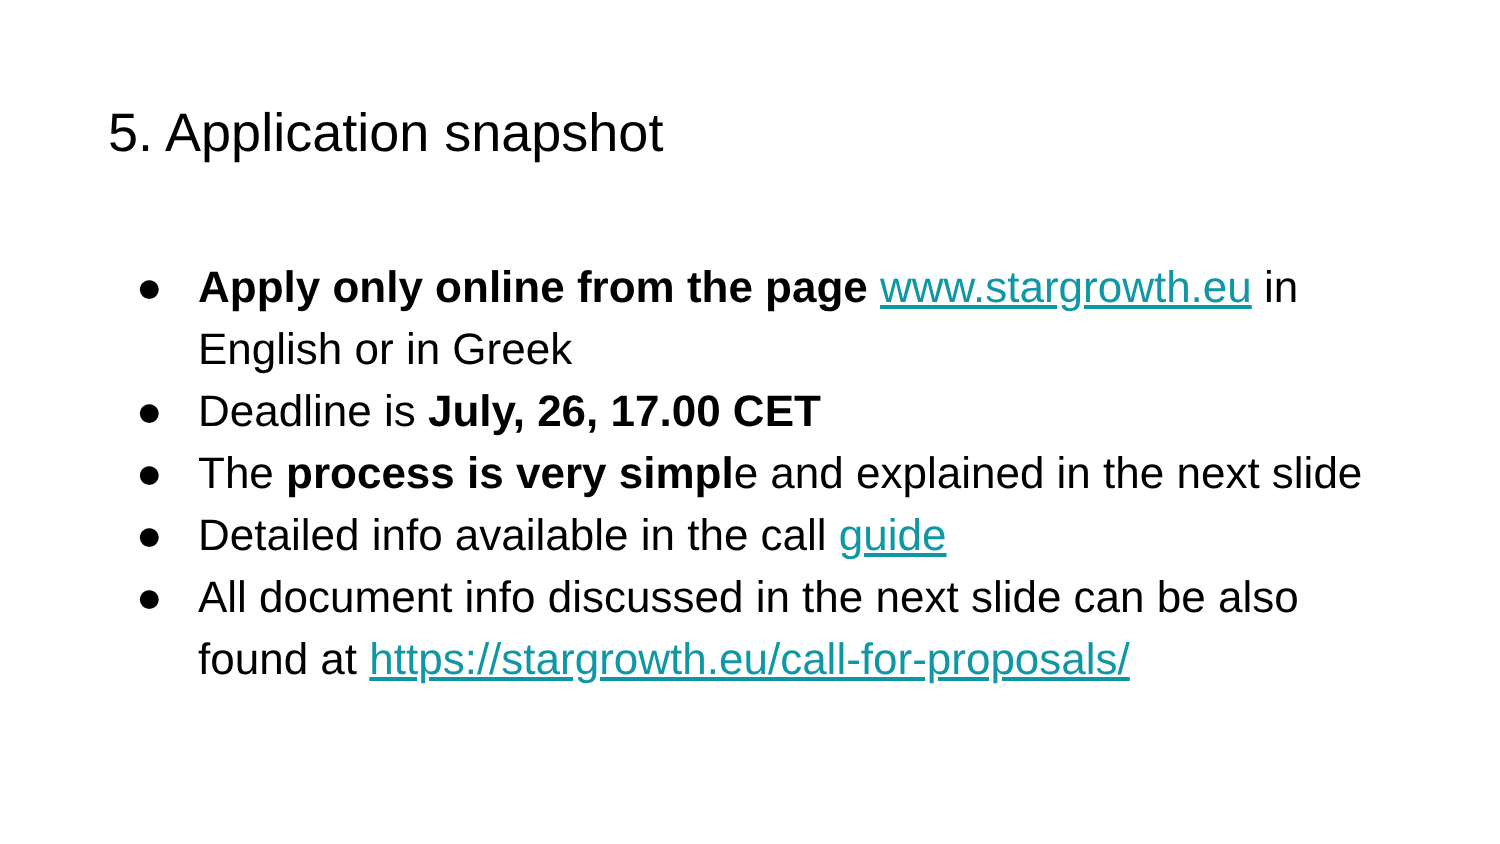5. Application snapshot
● Apply only online from the page www.stargrowth.eu in English or in Greek
● Deadline is July, 26, 17.00 CET
● The process is very simple and explained in the next slide
● Detailed info available in the call guide
● All document info discussed in the next slide can be also found at https://stargrowth.eu/call-for-proposals/